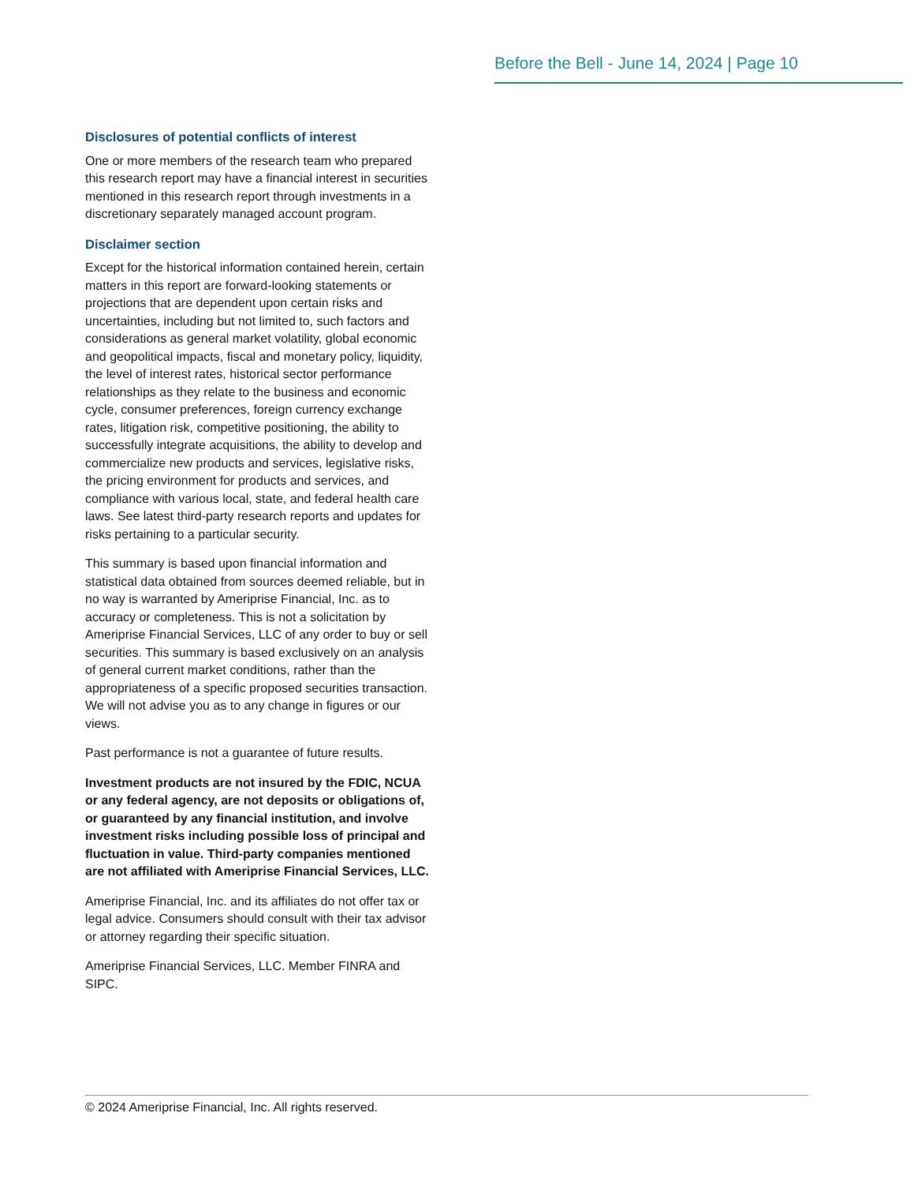Before the Bell - June 14, 2024 | Page 10
Disclosures of potential conflicts of interest
One or more members of the research team who prepared this research report may have a financial interest in securities mentioned in this research report through investments in a discretionary separately managed account program.
Disclaimer section
Except for the historical information contained herein, certain matters in this report are forward-looking statements or projections that are dependent upon certain risks and uncertainties, including but not limited to, such factors and considerations as general market volatility, global economic and geopolitical impacts, fiscal and monetary policy, liquidity, the level of interest rates, historical sector performance relationships as they relate to the business and economic cycle, consumer preferences, foreign currency exchange rates, litigation risk, competitive positioning, the ability to successfully integrate acquisitions, the ability to develop and commercialize new products and services, legislative risks, the pricing environment for products and services, and compliance with various local, state, and federal health care laws. See latest third-party research reports and updates for risks pertaining to a particular security.
This summary is based upon financial information and statistical data obtained from sources deemed reliable, but in no way is warranted by Ameriprise Financial, Inc. as to accuracy or completeness. This is not a solicitation by Ameriprise Financial Services, LLC of any order to buy or sell securities. This summary is based exclusively on an analysis of general current market conditions, rather than the appropriateness of a specific proposed securities transaction. We will not advise you as to any change in figures or our views.
Past performance is not a guarantee of future results.
Investment products are not insured by the FDIC, NCUA or any federal agency, are not deposits or obligations of, or guaranteed by any financial institution, and involve investment risks including possible loss of principal and fluctuation in value. Third-party companies mentioned are not affiliated with Ameriprise Financial Services, LLC.
Ameriprise Financial, Inc. and its affiliates do not offer tax or legal advice. Consumers should consult with their tax advisor or attorney regarding their specific situation.
Ameriprise Financial Services, LLC. Member FINRA and SIPC.
© 2024 Ameriprise Financial, Inc. All rights reserved.